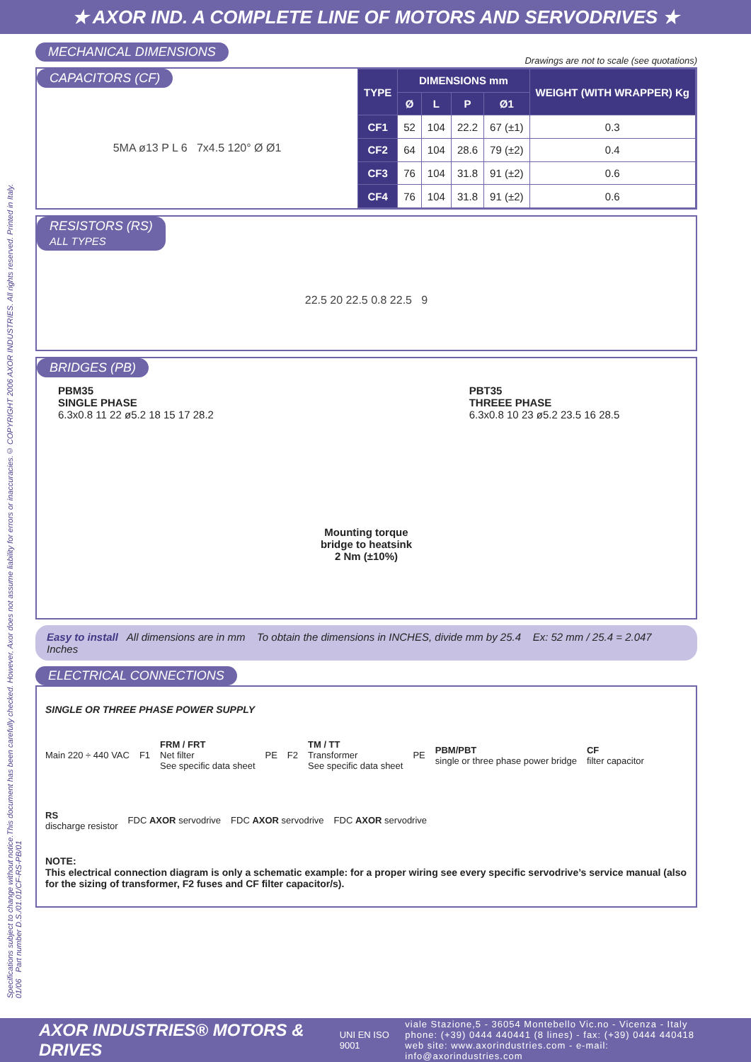★ AXOR IND. A COMPLETE LINE OF MOTORS AND SERVODRIVES ★
Specifications subject to change without notice.This document has been carefully checked. However, Axor does not assume liability for errors or inaccuracies.© COPYRIGHT 2006 AXOR INDUSTRIES. All rights reserved. Printed in Italy. 01/06 Part number D.S./01.01/CF-RS-PB/01
MECHANICAL DIMENSIONS Drawings are not to scale (see quotations)
CAPACITORS (CF)
5MA ø13 P L 6 7x4.5 120° Ø Ø1
| TYPE | DIMENSIONS mm | | | | WEIGHT (WITH WRAPPER) Kg |
| --- | --- | --- | --- | --- | --- |
| | Ø | L | P | Ø1 | |
| CF1 | 52 | 104 | 22.2 | 67 (±1) | 0.3 |
| CF2 | 64 | 104 | 28.6 | 79 (±2) | 0.4 |
| CF3 | 76 | 104 | 31.8 | 91 (±2) | 0.6 |
| CF4 | 76 | 104 | 31.8 | 91 (±2) | 0.6 |
RESISTORS (RS)
ALL TYPES
22.5 20 22.5 0.8 22.5 9
BRIDGES (PB)
PBM35
SINGLE PHASE
6.3x0.8 11 22 ø5.2 18 15 17 28.2
Mounting torque
bridge to heatsink
2 Nm (±10%)
PBT35
THREEE PHASE
6.3x0.8 10 23 ø5.2 23.5 16 28.5
Easy to install All dimensions are in mm To obtain the dimensions in INCHES, divide mm by 25.4 Ex: 52 mm / 25.4 = 2.047 Inches
ELECTRICAL CONNECTIONS
SINGLE OR THREE PHASE POWER SUPPLY
Main 220 ÷ 440 VAC F1 FRM / FRT
Net filter
See specific data sheet PE F2 TM / TT
Transformer
See specific data sheet PE PBM/PBT
single or three phase power bridge CF
filter capacitor RS
discharge resistor FDC AXOR servodrive FDC AXOR servodrive FDC AXOR servodrive
NOTE:
This electrical connection diagram is only a schematic example: for a proper wiring see every specific servodrive’s service manual (also for the sizing of transformer, F2 fuses and CF filter capacitor/s).
AXOR INDUSTRIES® MOTORS & DRIVES UNI EN ISO 9001
viale Stazione,5 - 36054 Montebello Vic.no - Vicenza - Italy
phone: (+39) 0444 440441 (8 lines) - fax: (+39) 0444 440418
web site: www.axorindustries.com - e-mail: info@axorindustries.com